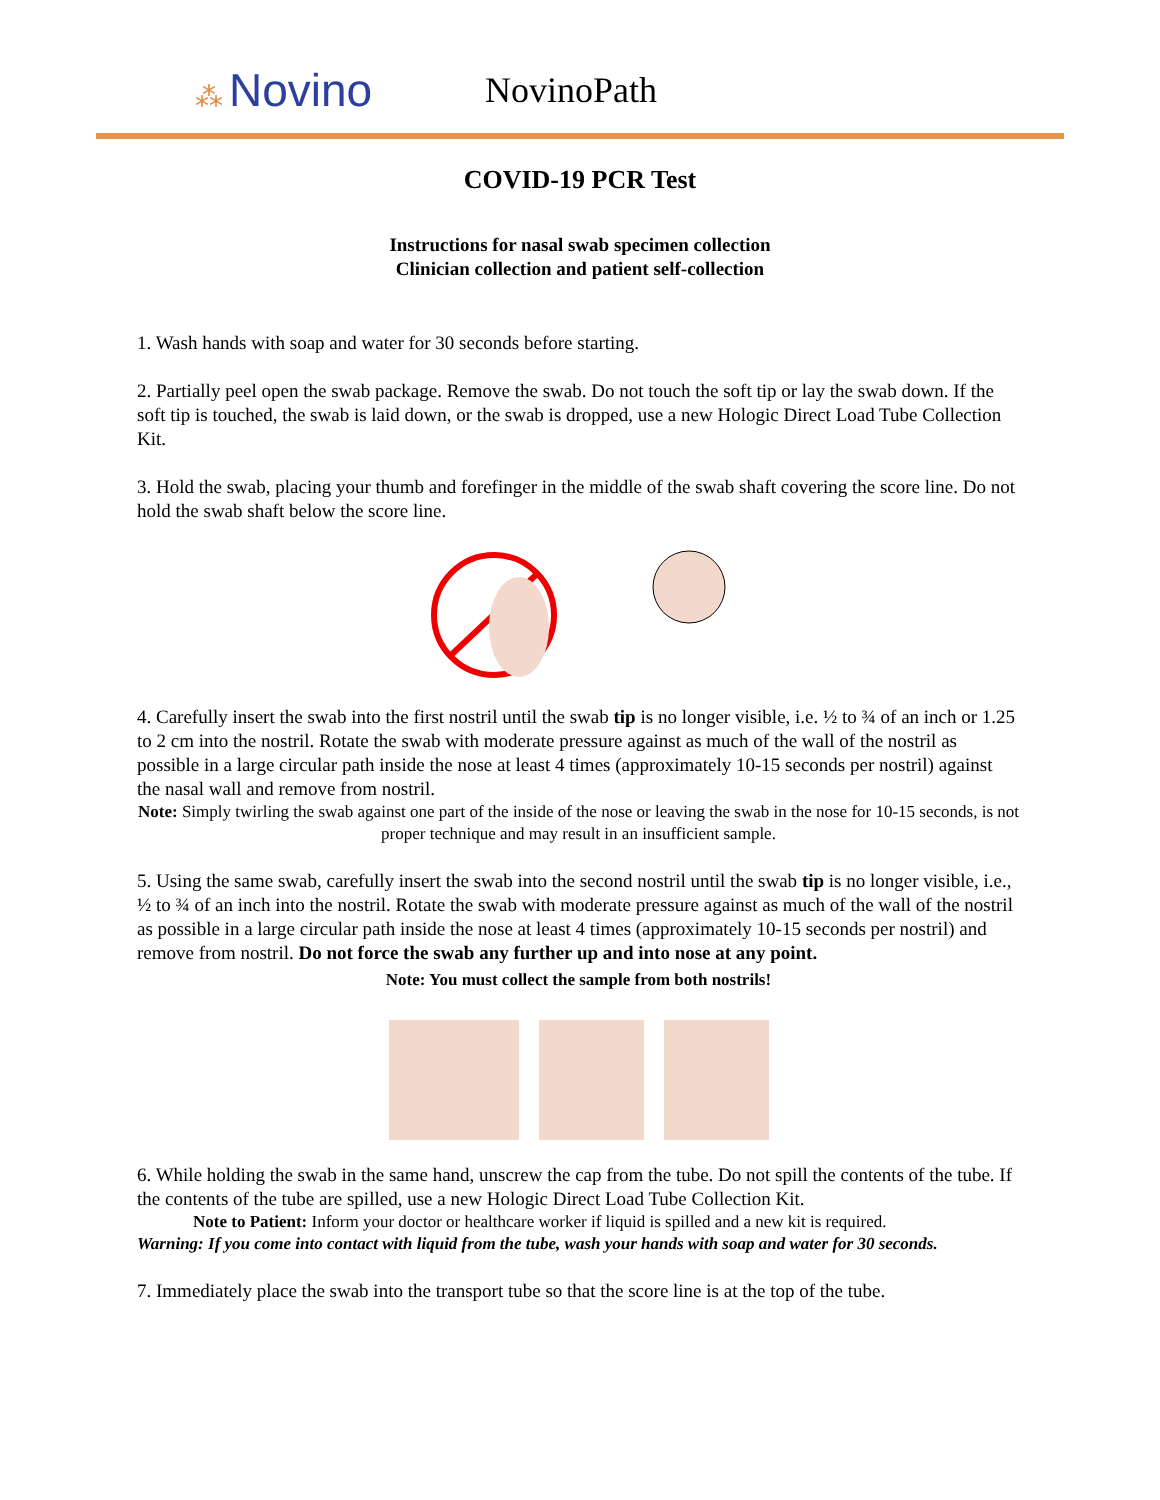⁂ Novino
NovinoPath
COVID-19 PCR Test
Instructions for nasal swab specimen collection
Clinician collection and patient self-collection
1. Wash hands with soap and water for 30 seconds before starting.
2. Partially peel open the swab package. Remove the swab. Do not touch the soft tip or lay the swab down. If the soft tip is touched, the swab is laid down, or the swab is dropped, use a new Hologic Direct Load Tube Collection Kit.
3. Hold the swab, placing your thumb and forefinger in the middle of the swab shaft covering the score line. Do not hold the swab shaft below the score line.
4. Carefully insert the swab into the first nostril until the swab tip is no longer visible, i.e. ½ to ¾ of an inch or 1.25 to 2 cm into the nostril. Rotate the swab with moderate pressure against as much of the wall of the nostril as possible in a large circular path inside the nose at least 4 times (approximately 10-15 seconds per nostril) against the nasal wall and remove from nostril.
Note: Simply twirling the swab against one part of the inside of the nose or leaving the swab in the nose for 10-15 seconds, is not proper technique and may result in an insufficient sample.
5. Using the same swab, carefully insert the swab into the second nostril until the swab tip is no longer visible, i.e., ½ to ¾ of an inch into the nostril. Rotate the swab with moderate pressure against as much of the wall of the nostril as possible in a large circular path inside the nose at least 4 times (approximately 10-15 seconds per nostril) and remove from nostril. Do not force the swab any further up and into nose at any point.
Note: You must collect the sample from both nostrils!
6. While holding the swab in the same hand, unscrew the cap from the tube. Do not spill the contents of the tube. If the contents of the tube are spilled, use a new Hologic Direct Load Tube Collection Kit.
Note to Patient: Inform your doctor or healthcare worker if liquid is spilled and a new kit is required.
Warning: If you come into contact with liquid from the tube, wash your hands with soap and water for 30 seconds.
7. Immediately place the swab into the transport tube so that the score line is at the top of the tube.